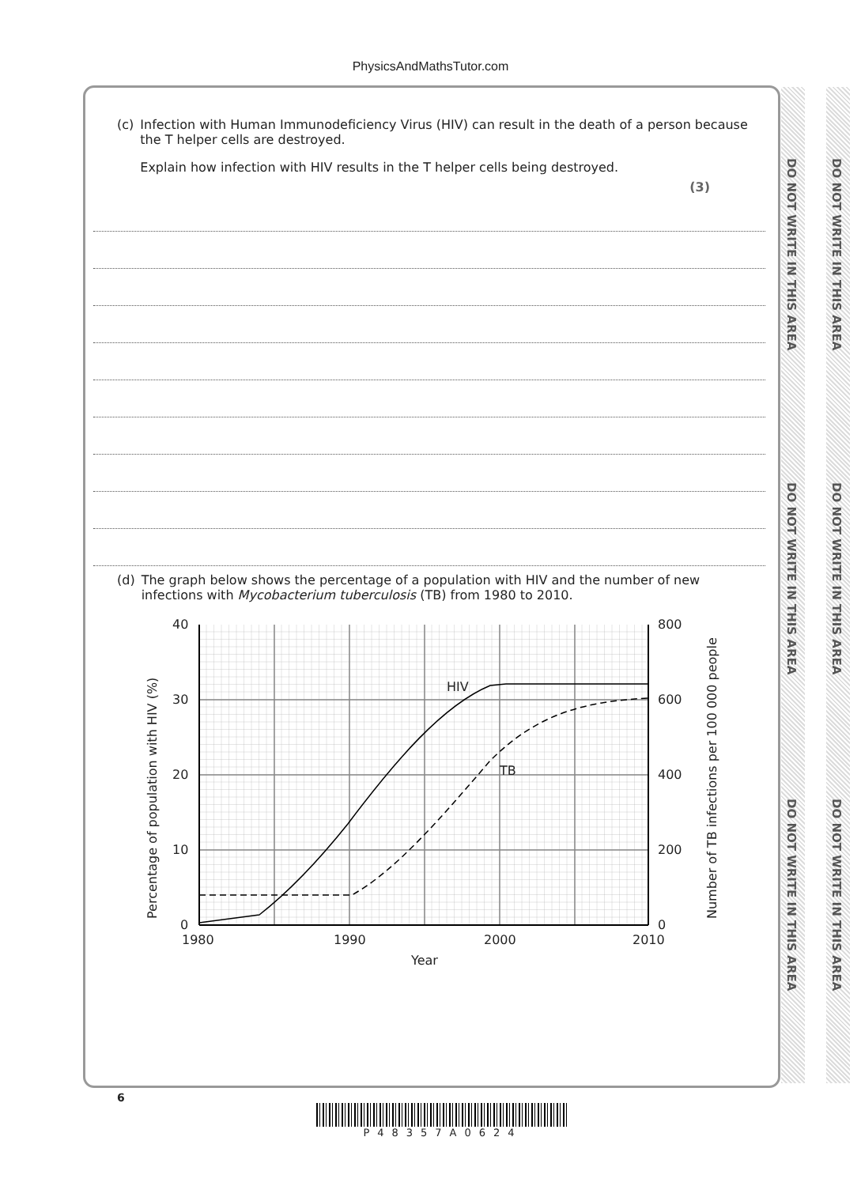PhysicsAndMathsTutor.com
DO NOT WRITE IN THIS AREA
DO NOT WRITE IN THIS AREA
DO NOT WRITE IN THIS AREA
DO NOT WRITE IN THIS AREA
DO NOT WRITE IN THIS AREA
DO NOT WRITE IN THIS AREA
(c) Infection with Human Immunodeficiency Virus (HIV) can result in the death of a person because the T helper cells are destroyed.
Explain how infection with HIV results in the T helper cells being destroyed.
(3)
(d) The graph below shows the percentage of a population with HIV and the number of new infections with Mycobacterium tuberculosis (TB) from 1980 to 2010.
HIV
TB
40
30
20
10
0
800
600
400
200
0
1980
1990
2000
2010
Year
Percentage of population with HIV (%)
Number of TB infections per 100 000 people
6
P48357A0624